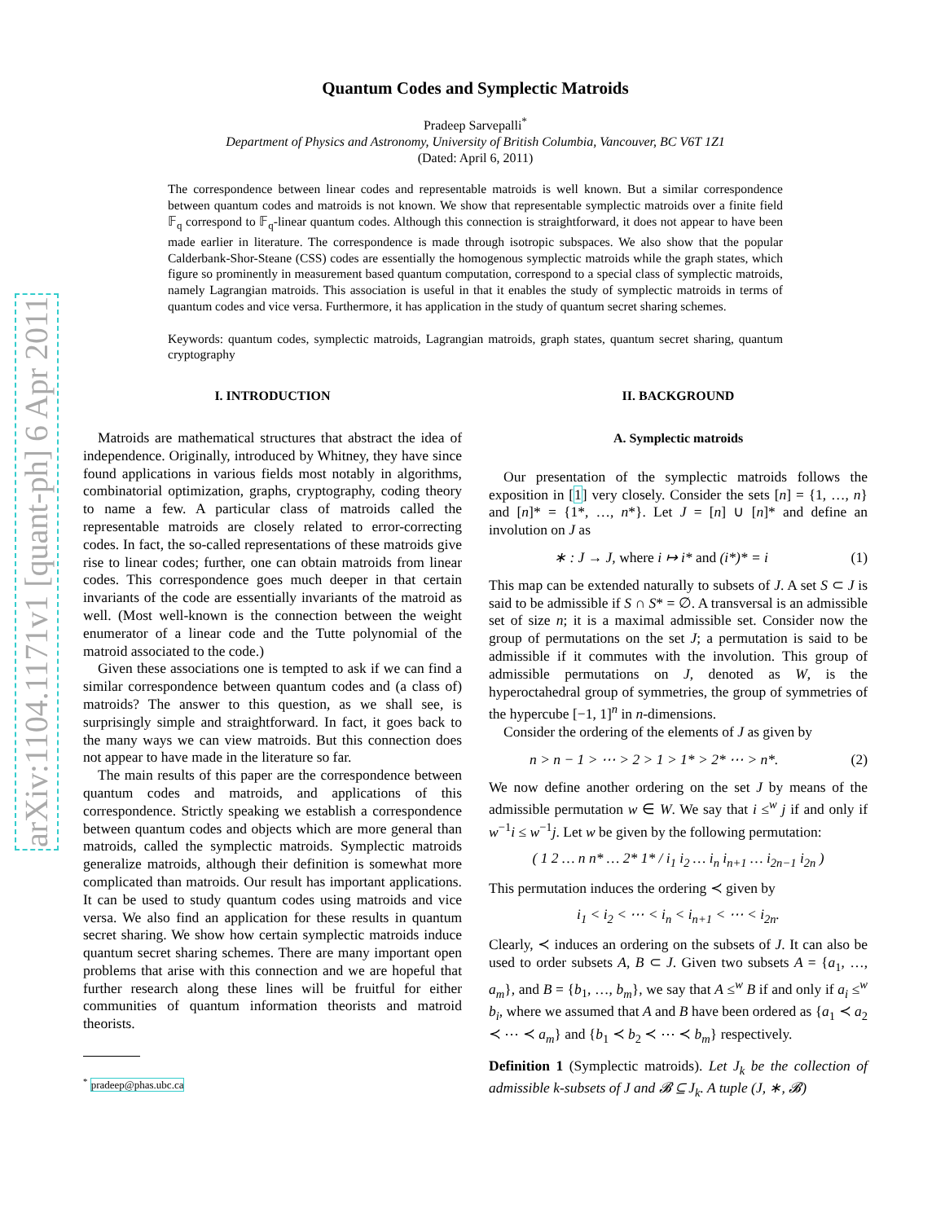arXiv:1104.1171v1 [quant-ph] 6 Apr 2011
Quantum Codes and Symplectic Matroids
Pradeep Sarvepalli<sup>*</sup>
Department of Physics and Astronomy, University of British Columbia, Vancouver, BC V6T 1Z1
(Dated: April 6, 2011)
The correspondence between linear codes and representable matroids is well known. But a similar correspondence between quantum codes and matroids is not known. We show that representable symplectic matroids over a finite field 𝔽<sub>q</sub> correspond to 𝔽<sub>q</sub>-linear quantum codes. Although this connection is straightforward, it does not appear to have been made earlier in literature. The correspondence is made through isotropic subspaces. We also show that the popular Calderbank-Shor-Steane (CSS) codes are essentially the homogenous symplectic matroids while the graph states, which figure so prominently in measurement based quantum computation, correspond to a special class of symplectic matroids, namely Lagrangian matroids. This association is useful in that it enables the study of symplectic matroids in terms of quantum codes and vice versa. Furthermore, it has application in the study of quantum secret sharing schemes.
Keywords: quantum codes, symplectic matroids, Lagrangian matroids, graph states, quantum secret sharing, quantum cryptography
I. INTRODUCTION
Matroids are mathematical structures that abstract the idea of independence. Originally, introduced by Whitney, they have since found applications in various fields most notably in algorithms, combinatorial optimization, graphs, cryptography, coding theory to name a few. A particular class of matroids called the representable matroids are closely related to error-correcting codes. In fact, the so-called representations of these matroids give rise to linear codes; further, one can obtain matroids from linear codes. This correspondence goes much deeper in that certain invariants of the code are essentially invariants of the matroid as well. (Most well-known is the connection between the weight enumerator of a linear code and the Tutte polynomial of the matroid associated to the code.)
Given these associations one is tempted to ask if we can find a similar correspondence between quantum codes and (a class of) matroids? The answer to this question, as we shall see, is surprisingly simple and straightforward. In fact, it goes back to the many ways we can view matroids. But this connection does not appear to have made in the literature so far.
The main results of this paper are the correspondence between quantum codes and matroids, and applications of this correspondence. Strictly speaking we establish a correspondence between quantum codes and objects which are more general than matroids, called the symplectic matroids. Symplectic matroids generalize matroids, although their definition is somewhat more complicated than matroids. Our result has important applications. It can be used to study quantum codes using matroids and vice versa. We also find an application for these results in quantum secret sharing. We show how certain symplectic matroids induce quantum secret sharing schemes. There are many important open problems that arise with this connection and we are hopeful that further research along these lines will be fruitful for either communities of quantum information theorists and matroid theorists.
<sup>*</sup> pradeep@phas.ubc.ca
II. BACKGROUND
A. Symplectic matroids
Our presentation of the symplectic matroids follows the exposition in [1] very closely. Consider the sets [n] = {1, …, n} and [n]* = {1*, …, n*}. Let J = [n] ∪ [n]* and define an involution on J as
∗ : J → J, where i ↦ i* and (i*)* = i (1)
This map can be extended naturally to subsets of J. A set S ⊂ J is said to be admissible if S ∩ S* = ∅. A transversal is an admissible set of size n; it is a maximal admissible set. Consider now the group of permutations on the set J; a permutation is said to be admissible if it commutes with the involution. This group of admissible permutations on J, denoted as W, is the hyperoctahedral group of symmetries, the group of symmetries of the hypercube [−1, 1]<sup>n</sup> in n-dimensions.
Consider the ordering of the elements of J as given by
n > n − 1 > ⋯ > 2 > 1 > 1* > 2* ⋯ > n*. (2)
We now define another ordering on the set J by means of the admissible permutation w ∈ W. We say that i ≤<sup>w</sup> j if and only if w<sup>−1</sup>i ≤ w<sup>−1</sup>j. Let w be given by the following permutation:
( 1 2 … n n* … 2* 1* / i<sub>1</sub> i<sub>2</sub> … i<sub>n</sub> i<sub>n+1</sub> … i<sub>2n−1</sub> i<sub>2n</sub> )
This permutation induces the ordering ≺ given by
i<sub>1</sub> < i<sub>2</sub> < ⋯ < i<sub>n</sub> < i<sub>n+1</sub> < ⋯ < i<sub>2n</sub>.
Clearly, ≺ induces an ordering on the subsets of J. It can also be used to order subsets A, B ⊂ J. Given two subsets A = {a<sub>1</sub>, …, a<sub>m</sub>}, and B = {b<sub>1</sub>, …, b<sub>m</sub>}, we say that A ≤<sup>w</sup> B if and only if a<sub>i</sub> ≤<sup>w</sup> b<sub>i</sub>, where we assumed that A and B have been ordered as {a<sub>1</sub> ≺ a<sub>2</sub> ≺ ⋯ ≺ a<sub>m</sub>} and {b<sub>1</sub> ≺ b<sub>2</sub> ≺ ⋯ ≺ b<sub>m</sub>} respectively.
Definition 1 (Symplectic matroids). Let J<sub>k</sub> be the collection of admissible k-subsets of J and 𝓑 ⊆ J<sub>k</sub>. A tuple (J, ∗, 𝓑)